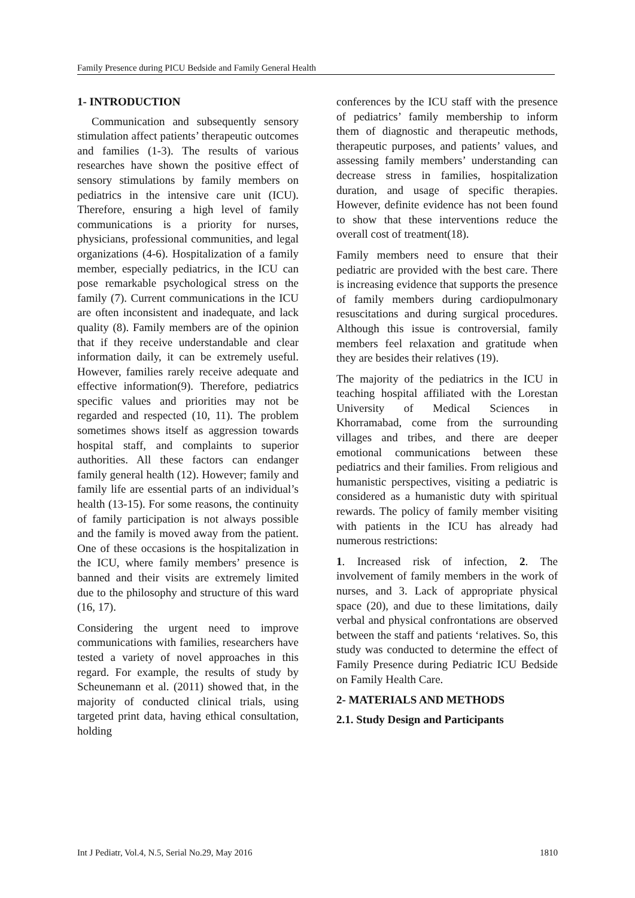Family Presence during PICU Bedside and Family General Health
1- INTRODUCTION
Communication and subsequently sensory stimulation affect patients’ therapeutic outcomes and families (1-3). The results of various researches have shown the positive effect of sensory stimulations by family members on pediatrics in the intensive care unit (ICU). Therefore, ensuring a high level of family communications is a priority for nurses, physicians, professional communities, and legal organizations (4-6). Hospitalization of a family member, especially pediatrics, in the ICU can pose remarkable psychological stress on the family (7). Current communications in the ICU are often inconsistent and inadequate, and lack quality (8). Family members are of the opinion that if they receive understandable and clear information daily, it can be extremely useful. However, families rarely receive adequate and effective information(9). Therefore, pediatrics specific values and priorities may not be regarded and respected (10, 11). The problem sometimes shows itself as aggression towards hospital staff, and complaints to superior authorities. All these factors can endanger family general health (12). However; family and family life are essential parts of an individual’s health (13-15). For some reasons, the continuity of family participation is not always possible and the family is moved away from the patient. One of these occasions is the hospitalization in the ICU, where family members’ presence is banned and their visits are extremely limited due to the philosophy and structure of this ward (16, 17).
Considering the urgent need to improve communications with families, researchers have tested a variety of novel approaches in this regard. For example, the results of study by Scheunemann et al. (2011) showed that, in the majority of conducted clinical trials, using targeted print data, having ethical consultation, holding
conferences by the ICU staff with the presence of pediatrics’ family membership to inform them of diagnostic and therapeutic methods, therapeutic purposes, and patients’ values, and assessing family members’ understanding can decrease stress in families, hospitalization duration, and usage of specific therapies. However, definite evidence has not been found to show that these interventions reduce the overall cost of treatment(18).
Family members need to ensure that their pediatric are provided with the best care. There is increasing evidence that supports the presence of family members during cardiopulmonary resuscitations and during surgical procedures. Although this issue is controversial, family members feel relaxation and gratitude when they are besides their relatives (19).
The majority of the pediatrics in the ICU in teaching hospital affiliated with the Lorestan University of Medical Sciences in Khorramabad, come from the surrounding villages and tribes, and there are deeper emotional communications between these pediatrics and their families. From religious and humanistic perspectives, visiting a pediatric is considered as a humanistic duty with spiritual rewards. The policy of family member visiting with patients in the ICU has already had numerous restrictions:
1. Increased risk of infection, 2. The involvement of family members in the work of nurses, and 3. Lack of appropriate physical space (20), and due to these limitations, daily verbal and physical confrontations are observed between the staff and patients ‘relatives. So, this study was conducted to determine the effect of Family Presence during Pediatric ICU Bedside on Family Health Care.
2- MATERIALS AND METHODS
2.1. Study Design and Participants
Int J Pediatr, Vol.4, N.5, Serial No.29, May 2016 1810